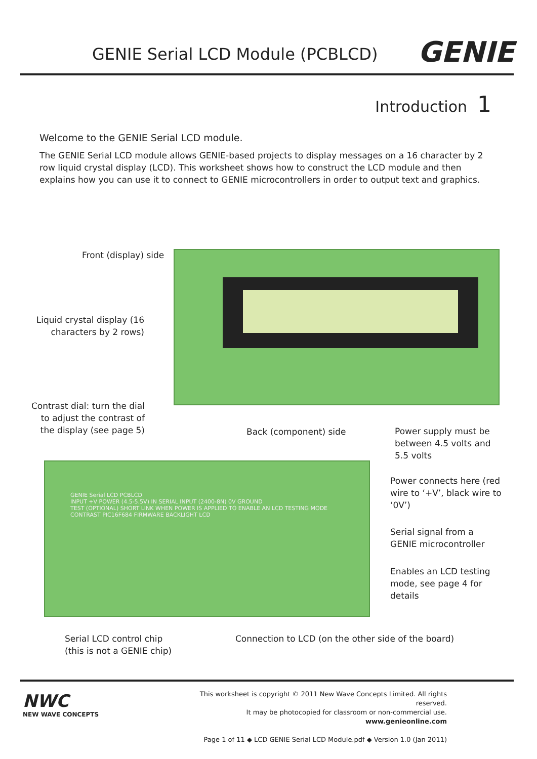GENIE Serial LCD Module (PCBLCD)
GENIE
Introduction 1
Welcome to the GENIE Serial LCD module.
The GENIE Serial LCD module allows GENIE-based projects to display messages on a 16 character by 2 row liquid crystal display (LCD). This worksheet shows how to construct the LCD module and then explains how you can use it to connect to GENIE microcontrollers in order to output text and graphics.
GENIE Serial LCD PCBLCD
INPUT +V POWER (4.5-5.5V) IN SERIAL INPUT (2400-8N) 0V GROUND
TEST (OPTIONAL) SHORT LINK WHEN POWER IS APPLIED TO ENABLE AN LCD TESTING MODE
CONTRAST PIC16F684 FIRMWARE BACKLIGHT LCD
Front (display) side
Liquid crystal display (16 characters by 2 rows)
Contrast dial: turn the dial to adjust the contrast of the display (see page 5)
Back (component) side
Power supply must be between 4.5 volts and 5.5 volts
Power connects here (red wire to ‘+V’, black wire to ‘0V’)
Serial signal from a GENIE microcontroller
Enables an LCD testing mode, see page 4 for details
Serial LCD control chip
(this is not a GENIE chip)
Connection to LCD (on the other side of the board)
NWC
NEW WAVE CONCEPTS
This worksheet is copyright © 2011 New Wave Concepts Limited. All rights reserved.
It may be photocopied for classroom or non-commercial use. www.genieonline.com
Page 1 of 11 ◆ LCD GENIE Serial LCD Module.pdf ◆ Version 1.0 (Jan 2011)